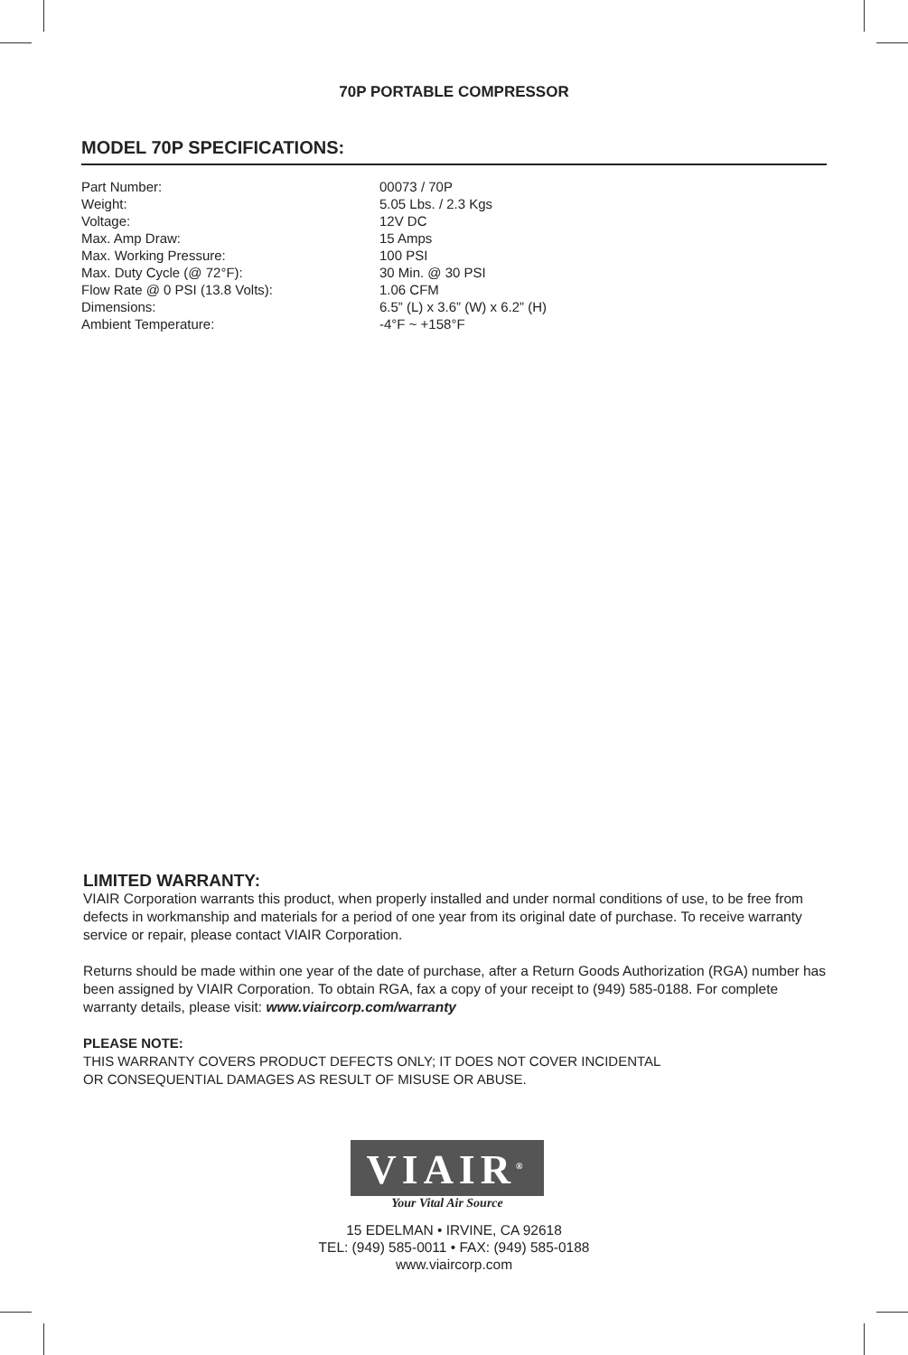70P PORTABLE COMPRESSOR
MODEL 70P SPECIFICATIONS:
| Part Number: | 00073 / 70P |
| Weight: | 5.05 Lbs. / 2.3 Kgs |
| Voltage: | 12V DC |
| Max. Amp Draw: | 15 Amps |
| Max. Working Pressure: | 100 PSI |
| Max. Duty Cycle (@ 72°F): | 30 Min. @ 30 PSI |
| Flow Rate @ 0 PSI (13.8 Volts): | 1.06 CFM |
| Dimensions: | 6.5” (L) x 3.6” (W) x 6.2” (H) |
| Ambient Temperature: | -4°F ~ +158°F |
LIMITED WARRANTY:
VIAIR Corporation warrants this product, when properly installed and under normal conditions of use, to be free from defects in workmanship and materials for a period of one year from its original date of purchase. To receive warranty service or repair, please contact VIAIR Corporation.
Returns should be made within one year of the date of purchase, after a Return Goods Authorization (RGA) number has been assigned by VIAIR Corporation. To obtain RGA, fax a copy of your receipt to (949) 585-0188. For complete warranty details, please visit: www.viaircorp.com/warranty
PLEASE NOTE:
THIS WARRANTY COVERS PRODUCT DEFECTS ONLY; IT DOES NOT COVER INCIDENTAL
OR CONSEQUENTIAL DAMAGES AS RESULT OF MISUSE OR ABUSE.
VIAIR<sup>®</sup>
Your Vital Air Source
15 EDELMAN • IRVINE, CA 92618
TEL: (949) 585-0011 • FAX: (949) 585-0188
www.viaircorp.com